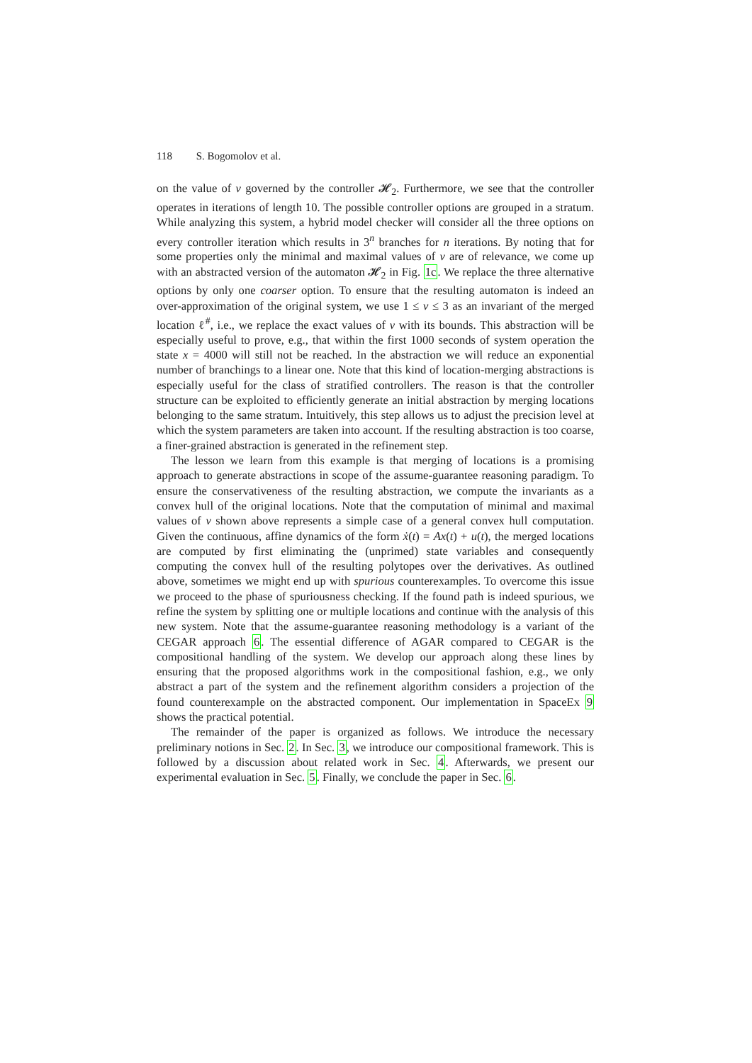118 S. Bogomolov et al.
on the value of v governed by the controller 𝓗<sub>2</sub>. Furthermore, we see that the controller operates in iterations of length 10. The possible controller options are grouped in a stratum. While analyzing this system, a hybrid model checker will consider all the three options on every controller iteration which results in 3<sup>n</sup> branches for n iterations. By noting that for some properties only the minimal and maximal values of v are of relevance, we come up with an abstracted version of the automaton 𝓗<sub>2</sub> in Fig. 1c. We replace the three alternative options by only one coarser option. To ensure that the resulting automaton is indeed an over-approximation of the original system, we use 1 ≤ v ≤ 3 as an invariant of the merged location ℓ<sup>#</sup>, i.e., we replace the exact values of v with its bounds. This abstraction will be especially useful to prove, e.g., that within the first 1000 seconds of system operation the state x = 4000 will still not be reached. In the abstraction we will reduce an exponential number of branchings to a linear one. Note that this kind of location-merging abstractions is especially useful for the class of stratified controllers. The reason is that the controller structure can be exploited to efficiently generate an initial abstraction by merging locations belonging to the same stratum. Intuitively, this step allows us to adjust the precision level at which the system parameters are taken into account. If the resulting abstraction is too coarse, a finer-grained abstraction is generated in the refinement step.
The lesson we learn from this example is that merging of locations is a promising approach to generate abstractions in scope of the assume-guarantee reasoning paradigm. To ensure the conservativeness of the resulting abstraction, we compute the invariants as a convex hull of the original locations. Note that the computation of minimal and maximal values of v shown above represents a simple case of a general convex hull computation. Given the continuous, affine dynamics of the form ẋ(t) = Ax(t) + u(t), the merged locations are computed by first eliminating the (unprimed) state variables and consequently computing the convex hull of the resulting polytopes over the derivatives. As outlined above, sometimes we might end up with spurious counterexamples. To overcome this issue we proceed to the phase of spuriousness checking. If the found path is indeed spurious, we refine the system by splitting one or multiple locations and continue with the analysis of this new system. Note that the assume-guarantee reasoning methodology is a variant of the CEGAR approach 6. The essential difference of AGAR compared to CEGAR is the compositional handling of the system. We develop our approach along these lines by ensuring that the proposed algorithms work in the compositional fashion, e.g., we only abstract a part of the system and the refinement algorithm considers a projection of the found counterexample on the abstracted component. Our implementation in SpaceEx 9 shows the practical potential.
The remainder of the paper is organized as follows. We introduce the necessary preliminary notions in Sec. 2. In Sec. 3, we introduce our compositional framework. This is followed by a discussion about related work in Sec. 4. Afterwards, we present our experimental evaluation in Sec. 5. Finally, we conclude the paper in Sec. 6.